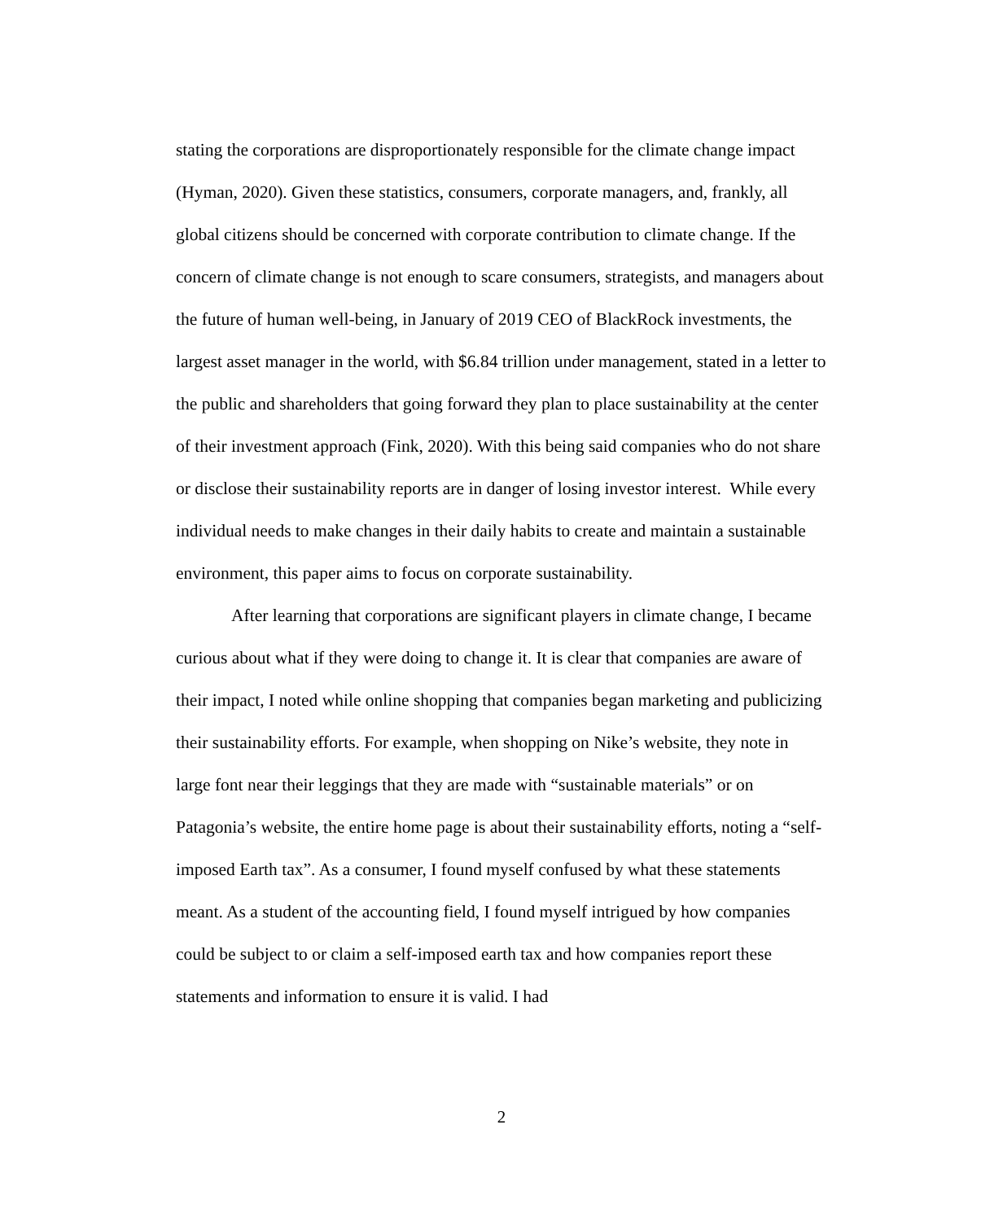stating the corporations are disproportionately responsible for the climate change impact (Hyman, 2020). Given these statistics, consumers, corporate managers, and, frankly, all global citizens should be concerned with corporate contribution to climate change. If the concern of climate change is not enough to scare consumers, strategists, and managers about the future of human well-being, in January of 2019 CEO of BlackRock investments, the largest asset manager in the world, with $6.84 trillion under management, stated in a letter to the public and shareholders that going forward they plan to place sustainability at the center of their investment approach (Fink, 2020). With this being said companies who do not share or disclose their sustainability reports are in danger of losing investor interest. While every individual needs to make changes in their daily habits to create and maintain a sustainable environment, this paper aims to focus on corporate sustainability.
After learning that corporations are significant players in climate change, I became curious about what if they were doing to change it. It is clear that companies are aware of their impact, I noted while online shopping that companies began marketing and publicizing their sustainability efforts. For example, when shopping on Nike’s website, they note in large font near their leggings that they are made with “sustainable materials” or on Patagonia’s website, the entire home page is about their sustainability efforts, noting a “self-imposed Earth tax”. As a consumer, I found myself confused by what these statements meant. As a student of the accounting field, I found myself intrigued by how companies could be subject to or claim a self-imposed earth tax and how companies report these statements and information to ensure it is valid. I had
2